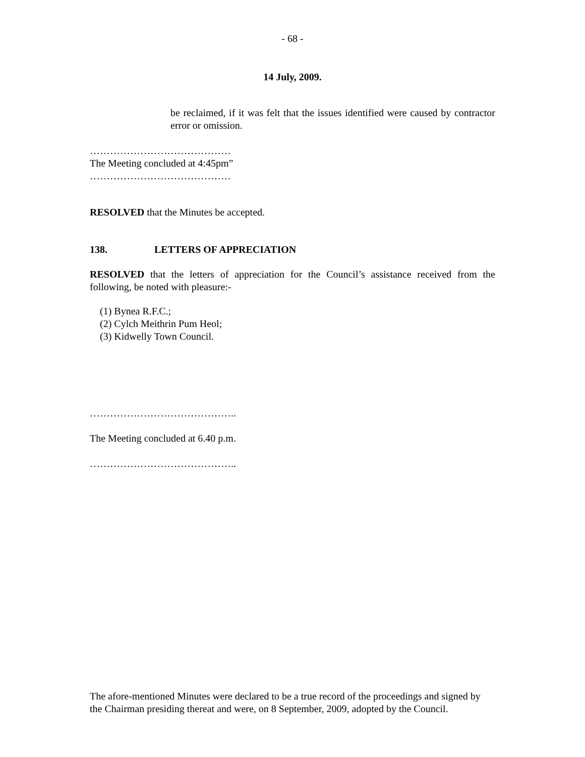- 68 -
14 July, 2009.
be reclaimed, if it was felt that the issues identified were caused by contractor error or omission.
……………………………………
The Meeting concluded at 4:45pm”
……………………………………
RESOLVED that the Minutes be accepted.
138. LETTERS OF APPRECIATION
RESOLVED that the letters of appreciation for the Council’s assistance received from the following, be noted with pleasure:-
(1) Bynea R.F.C.;
(2) Cylch Meithrin Pum Heol;
(3) Kidwelly Town Council.
……………………………………..
The Meeting concluded at 6.40 p.m.
……………………………………..
The afore-mentioned Minutes were declared to be a true record of the proceedings and signed by the Chairman presiding thereat and were, on 8 September, 2009, adopted by the Council.